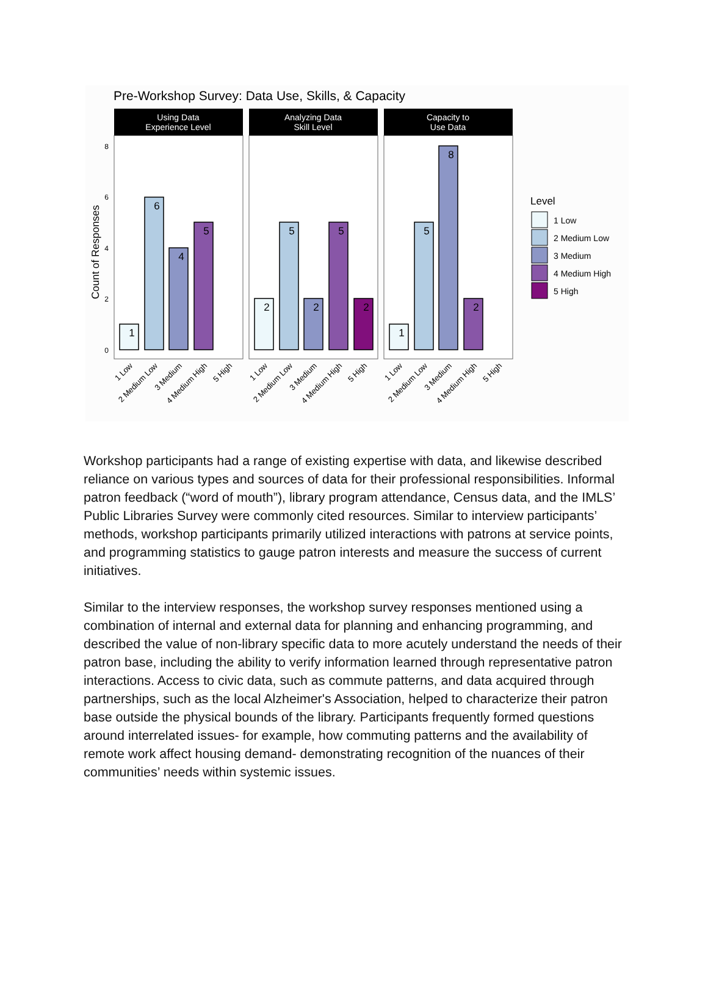Pre-Workshop Survey: Data Use, Skills, & Capacity
Count of Responses
8
6
4
2
0
Using Data
Experience Level
Analyzing Data
Skill Level
Capacity to
Use Data
1
6
4
5
2
5
2
5
2
1
5
8
2
1 Low
2 Medium Low
3 Medium
4 Medium High
5 High
1 Low
2 Medium Low
3 Medium
4 Medium High
5 High
1 Low
2 Medium Low
3 Medium
4 Medium High
5 High
Level
1 Low
2 Medium Low
3 Medium
4 Medium High
5 High
Workshop participants had a range of existing expertise with data, and likewise described reliance on various types and sources of data for their professional responsibilities. Informal patron feedback (“word of mouth”), library program attendance, Census data, and the IMLS’ Public Libraries Survey were commonly cited resources. Similar to interview participants’ methods, workshop participants primarily utilized interactions with patrons at service points, and programming statistics to gauge patron interests and measure the success of current initiatives.
Similar to the interview responses, the workshop survey responses mentioned using a combination of internal and external data for planning and enhancing programming, and described the value of non-library specific data to more acutely understand the needs of their patron base, including the ability to verify information learned through representative patron interactions. Access to civic data, such as commute patterns, and data acquired through partnerships, such as the local Alzheimer's Association, helped to characterize their patron base outside the physical bounds of the library. Participants frequently formed questions around interrelated issues- for example, how commuting patterns and the availability of remote work affect housing demand- demonstrating recognition of the nuances of their communities’ needs within systemic issues.